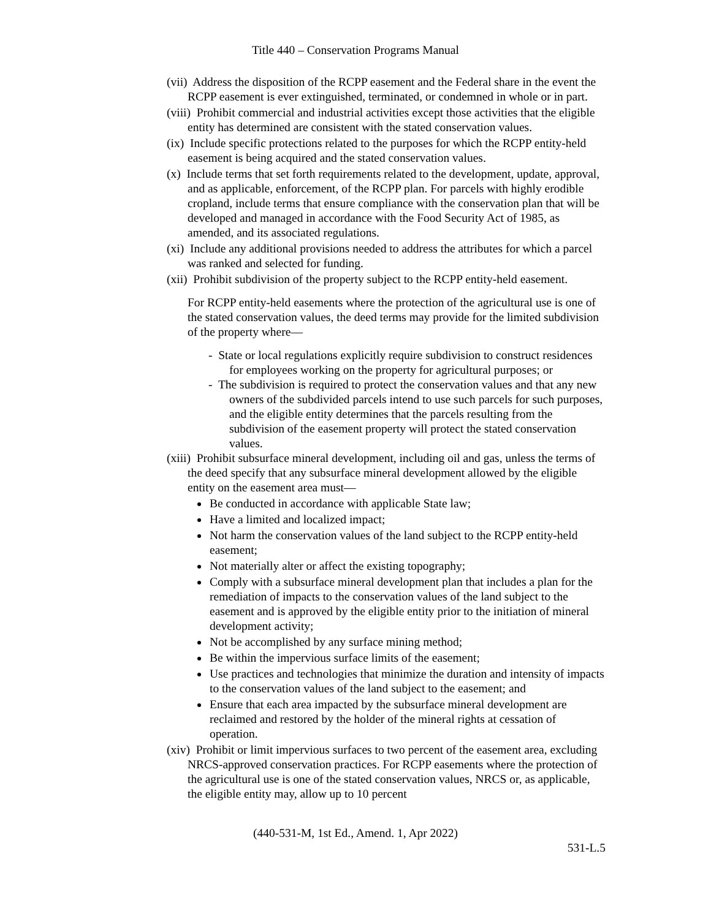Title 440 – Conservation Programs Manual
(vii) Address the disposition of the RCPP easement and the Federal share in the event the RCPP easement is ever extinguished, terminated, or condemned in whole or in part.
(viii) Prohibit commercial and industrial activities except those activities that the eligible entity has determined are consistent with the stated conservation values.
(ix) Include specific protections related to the purposes for which the RCPP entity-held easement is being acquired and the stated conservation values.
(x) Include terms that set forth requirements related to the development, update, approval, and as applicable, enforcement, of the RCPP plan. For parcels with highly erodible cropland, include terms that ensure compliance with the conservation plan that will be developed and managed in accordance with the Food Security Act of 1985, as amended, and its associated regulations.
(xi) Include any additional provisions needed to address the attributes for which a parcel was ranked and selected for funding.
(xii) Prohibit subdivision of the property subject to the RCPP entity-held easement.
For RCPP entity-held easements where the protection of the agricultural use is one of the stated conservation values, the deed terms may provide for the limited subdivision of the property where—
- State or local regulations explicitly require subdivision to construct residences for employees working on the property for agricultural purposes; or
- The subdivision is required to protect the conservation values and that any new owners of the subdivided parcels intend to use such parcels for such purposes, and the eligible entity determines that the parcels resulting from the subdivision of the easement property will protect the stated conservation values.
(xiii) Prohibit subsurface mineral development, including oil and gas, unless the terms of the deed specify that any subsurface mineral development allowed by the eligible entity on the easement area must—
Be conducted in accordance with applicable State law;
Have a limited and localized impact;
Not harm the conservation values of the land subject to the RCPP entity-held easement;
Not materially alter or affect the existing topography;
Comply with a subsurface mineral development plan that includes a plan for the remediation of impacts to the conservation values of the land subject to the easement and is approved by the eligible entity prior to the initiation of mineral development activity;
Not be accomplished by any surface mining method;
Be within the impervious surface limits of the easement;
Use practices and technologies that minimize the duration and intensity of impacts to the conservation values of the land subject to the easement; and
Ensure that each area impacted by the subsurface mineral development are reclaimed and restored by the holder of the mineral rights at cessation of operation.
(xiv) Prohibit or limit impervious surfaces to two percent of the easement area, excluding NRCS-approved conservation practices. For RCPP easements where the protection of the agricultural use is one of the stated conservation values, NRCS or, as applicable, the eligible entity may, allow up to 10 percent
(440-531-M, 1st Ed., Amend. 1, Apr 2022)
531-L.5